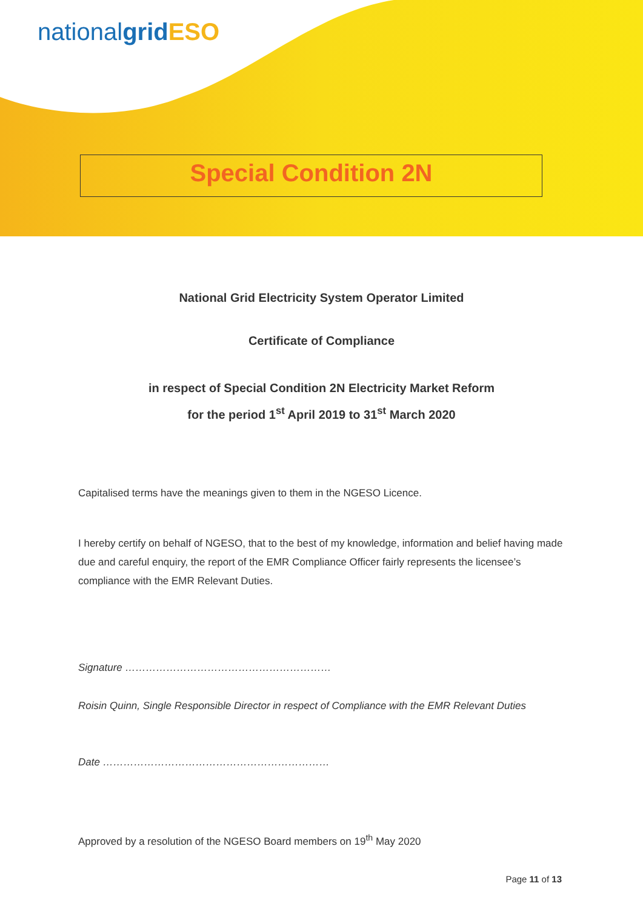nationalgrid ESO
Special Condition 2N
National Grid Electricity System Operator Limited
Certificate of Compliance
in respect of Special Condition 2N Electricity Market Reform
for the period 1<sup>st</sup> April 2019 to 31<sup>st</sup> March 2020
Capitalised terms have the meanings given to them in the NGESO Licence.
I hereby certify on behalf of NGESO, that to the best of my knowledge, information and belief having made due and careful enquiry, the report of the EMR Compliance Officer fairly represents the licensee’s compliance with the EMR Relevant Duties.
Signature ……………………………………………………
Roisin Quinn, Single Responsible Director in respect of Compliance with the EMR Relevant Duties
Date …………………………………………………………
Approved by a resolution of the NGESO Board members on 19<sup>th</sup> May 2020
Page 11 of 13